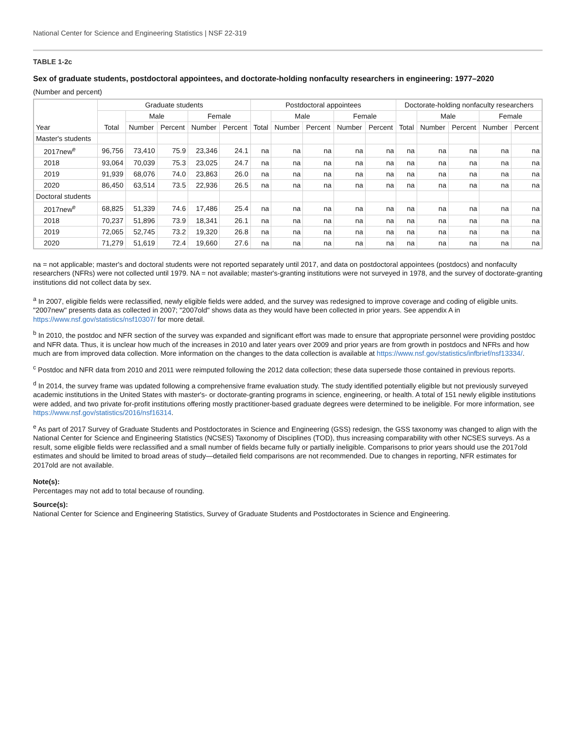National Center for Science and Engineering Statistics | NSF 22-319
TABLE 1-2c
Sex of graduate students, postdoctoral appointees, and doctorate-holding nonfaculty researchers in engineering: 1977–2020
(Number and percent)
| Year | Graduate students | | | | | Postdoctoral appointees | | | | | Doctorate-holding nonfaculty researchers | | | | |
| --- | --- | --- | --- | --- | --- | --- | --- | --- | --- | --- | --- | --- | --- | --- | --- |
| | Total | Male | | Female | | Total | Male | | Female | | Total | Male | | Female | |
| | | Number | Percent | Number | Percent | | Number | Percent | Number | Percent | | Number | Percent | Number | Percent |
| Master's students | | | | | | | | | | | | | | | |
| 2017new<sup>e</sup> | 96,756 | 73,410 | 75.9 | 23,346 | 24.1 | na | na | na | na | na | na | na | na | na | na |
| 2018 | 93,064 | 70,039 | 75.3 | 23,025 | 24.7 | na | na | na | na | na | na | na | na | na | na |
| 2019 | 91,939 | 68,076 | 74.0 | 23,863 | 26.0 | na | na | na | na | na | na | na | na | na | na |
| 2020 | 86,450 | 63,514 | 73.5 | 22,936 | 26.5 | na | na | na | na | na | na | na | na | na | na |
| Doctoral students | | | | | | | | | | | | | | | |
| 2017new<sup>e</sup> | 68,825 | 51,339 | 74.6 | 17,486 | 25.4 | na | na | na | na | na | na | na | na | na | na |
| 2018 | 70,237 | 51,896 | 73.9 | 18,341 | 26.1 | na | na | na | na | na | na | na | na | na | na |
| 2019 | 72,065 | 52,745 | 73.2 | 19,320 | 26.8 | na | na | na | na | na | na | na | na | na | na |
| 2020 | 71,279 | 51,619 | 72.4 | 19,660 | 27.6 | na | na | na | na | na | na | na | na | na | na |
na = not applicable; master's and doctoral students were not reported separately until 2017, and data on postdoctoral appointees (postdocs) and nonfaculty researchers (NFRs) were not collected until 1979. NA = not available; master's-granting institutions were not surveyed in 1978, and the survey of doctorate-granting institutions did not collect data by sex.
<sup>a</sup> In 2007, eligible fields were reclassified, newly eligible fields were added, and the survey was redesigned to improve coverage and coding of eligible units. "2007new" presents data as collected in 2007; "2007old" shows data as they would have been collected in prior years. See appendix A in https://www.nsf.gov/statistics/nsf10307/ for more detail.
<sup>b</sup> In 2010, the postdoc and NFR section of the survey was expanded and significant effort was made to ensure that appropriate personnel were providing postdoc and NFR data. Thus, it is unclear how much of the increases in 2010 and later years over 2009 and prior years are from growth in postdocs and NFRs and how much are from improved data collection. More information on the changes to the data collection is available at https://www.nsf.gov/statistics/infbrief/nsf13334/.
<sup>c</sup> Postdoc and NFR data from 2010 and 2011 were reimputed following the 2012 data collection; these data supersede those contained in previous reports.
<sup>d</sup> In 2014, the survey frame was updated following a comprehensive frame evaluation study. The study identified potentially eligible but not previously surveyed academic institutions in the United States with master's- or doctorate-granting programs in science, engineering, or health. A total of 151 newly eligible institutions were added, and two private for-profit institutions offering mostly practitioner-based graduate degrees were determined to be ineligible. For more information, see https://www.nsf.gov/statistics/2016/nsf16314.
<sup>e</sup> As part of 2017 Survey of Graduate Students and Postdoctorates in Science and Engineering (GSS) redesign, the GSS taxonomy was changed to align with the National Center for Science and Engineering Statistics (NCSES) Taxonomy of Disciplines (TOD), thus increasing comparability with other NCSES surveys. As a result, some eligible fields were reclassified and a small number of fields became fully or partially ineligible. Comparisons to prior years should use the 2017old estimates and should be limited to broad areas of study—detailed field comparisons are not recommended. Due to changes in reporting, NFR estimates for 2017old are not available.
Note(s):
Percentages may not add to total because of rounding.
Source(s):
National Center for Science and Engineering Statistics, Survey of Graduate Students and Postdoctorates in Science and Engineering.